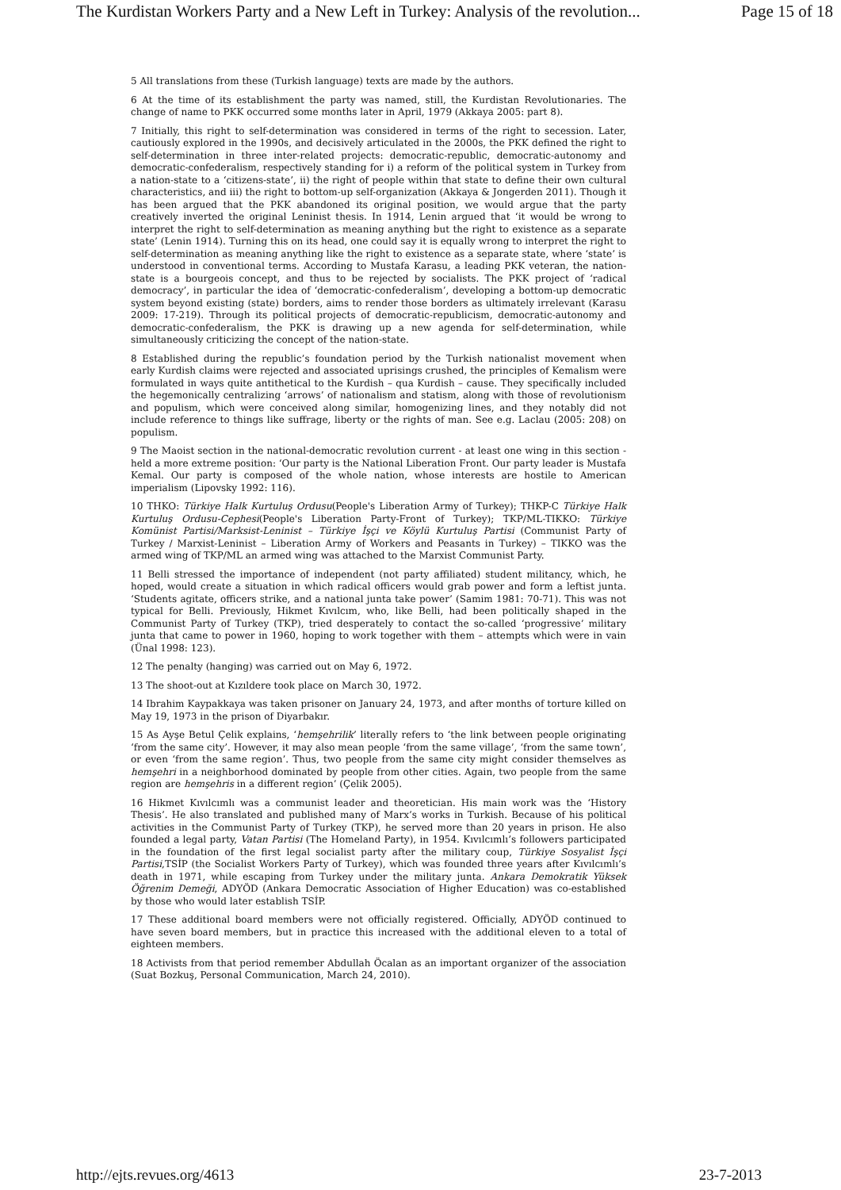The Kurdistan Workers Party and a New Left in Turkey: Analysis of the revolution... Page 15 of 18
5 All translations from these (Turkish language) texts are made by the authors.
6 At the time of its establishment the party was named, still, the Kurdistan Revolutionaries. The change of name to PKK occurred some months later in April, 1979 (Akkaya 2005: part 8).
7 Initially, this right to self-determination was considered in terms of the right to secession. Later, cautiously explored in the 1990s, and decisively articulated in the 2000s, the PKK defined the right to self-determination in three inter-related projects: democratic-republic, democratic-autonomy and democratic-confederalism, respectively standing for i) a reform of the political system in Turkey from a nation-state to a ‘citizens-state’, ii) the right of people within that state to define their own cultural characteristics, and iii) the right to bottom-up self-organization (Akkaya & Jongerden 2011). Though it has been argued that the PKK abandoned its original position, we would argue that the party creatively inverted the original Leninist thesis. In 1914, Lenin argued that ‘it would be wrong to interpret the right to self-determination as meaning anything but the right to existence as a separate state’ (Lenin 1914). Turning this on its head, one could say it is equally wrong to interpret the right to self-determination as meaning anything like the right to existence as a separate state, where ‘state’ is understood in conventional terms. According to Mustafa Karasu, a leading PKK veteran, the nation-state is a bourgeois concept, and thus to be rejected by socialists. The PKK project of ‘radical democracy’, in particular the idea of ‘democratic-confederalism’, developing a bottom-up democratic system beyond existing (state) borders, aims to render those borders as ultimately irrelevant (Karasu 2009: 17-219). Through its political projects of democratic-republicism, democratic-autonomy and democratic-confederalism, the PKK is drawing up a new agenda for self-determination, while simultaneously criticizing the concept of the nation-state.
8 Established during the republic’s foundation period by the Turkish nationalist movement when early Kurdish claims were rejected and associated uprisings crushed, the principles of Kemalism were formulated in ways quite antithetical to the Kurdish – qua Kurdish – cause. They specifically included the hegemonically centralizing ‘arrows’ of nationalism and statism, along with those of revolutionism and populism, which were conceived along similar, homogenizing lines, and they notably did not include reference to things like suffrage, liberty or the rights of man. See e.g. Laclau (2005: 208) on populism.
9 The Maoist section in the national-democratic revolution current - at least one wing in this section - held a more extreme position: ‘Our party is the National Liberation Front. Our party leader is Mustafa Kemal. Our party is composed of the whole nation, whose interests are hostile to American imperialism (Lipovsky 1992: 116).
10 THKO: Türkiye Halk Kurtuluş Ordusu(People's Liberation Army of Turkey); THKP-C Türkiye Halk Kurtuluş Ordusu-Cephesi(People's Liberation Party-Front of Turkey); TKP/ML-TIKKO: Türkiye Komünist Partisi/Marksist-Leninist – Türkiye İşçi ve Köylü Kurtuluş Partisi (Communist Party of Turkey / Marxist-Leninist – Liberation Army of Workers and Peasants in Turkey) – TIKKO was the armed wing of TKP/ML an armed wing was attached to the Marxist Communist Party.
11 Belli stressed the importance of independent (not party affiliated) student militancy, which, he hoped, would create a situation in which radical officers would grab power and form a leftist junta. ‘Students agitate, officers strike, and a national junta take power’ (Samim 1981: 70-71). This was not typical for Belli. Previously, Hikmet Kıvılcım, who, like Belli, had been politically shaped in the Communist Party of Turkey (TKP), tried desperately to contact the so-called ‘progressive’ military junta that came to power in 1960, hoping to work together with them – attempts which were in vain (Ünal 1998: 123).
12 The penalty (hanging) was carried out on May 6, 1972.
13 The shoot-out at Kızıldere took place on March 30, 1972.
14 Ibrahim Kaypakkaya was taken prisoner on January 24, 1973, and after months of torture killed on May 19, 1973 in the prison of Diyarbakır.
15 As Ayşe Betul Çelik explains, ‘hemşehrilik’ literally refers to ‘the link between people originating ‘from the same city’. However, it may also mean people ‘from the same village’, ‘from the same town’, or even ‘from the same region’. Thus, two people from the same city might consider themselves as hemşehri in a neighborhood dominated by people from other cities. Again, two people from the same region are hemşehris in a different region’ (Çelik 2005).
16 Hikmet Kıvılcımlı was a communist leader and theoretician. His main work was the ‘History Thesis’. He also translated and published many of Marx’s works in Turkish. Because of his political activities in the Communist Party of Turkey (TKP), he served more than 20 years in prison. He also founded a legal party, Vatan Partisi (The Homeland Party), in 1954. Kıvılcımlı’s followers participated in the foundation of the first legal socialist party after the military coup, Türkiye Sosyalist İşçi Partisi,TSİP (the Socialist Workers Party of Turkey), which was founded three years after Kıvılcımlı’s death in 1971, while escaping from Turkey under the military junta. Ankara Demokratik Yüksek Öğrenim Demeği, ADYÖD (Ankara Democratic Association of Higher Education) was co-established by those who would later establish TSİP.
17 These additional board members were not officially registered. Officially, ADYÖD continued to have seven board members, but in practice this increased with the additional eleven to a total of eighteen members.
18 Activists from that period remember Abdullah Öcalan as an important organizer of the association (Suat Bozkuş, Personal Communication, March 24, 2010).
http://ejts.revues.org/4613 23-7-2013